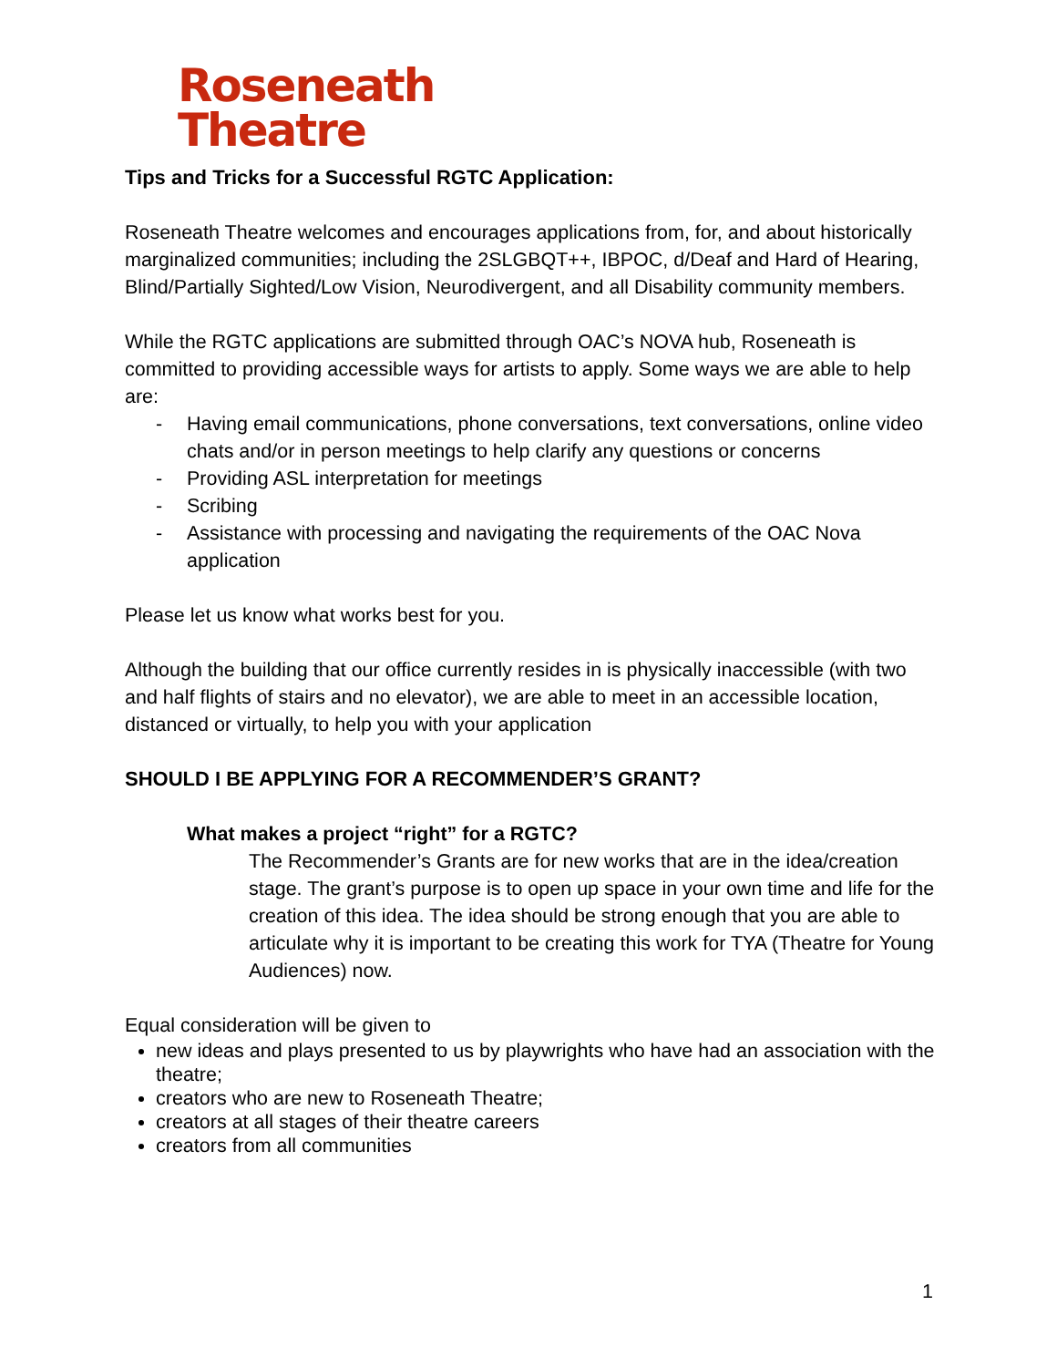Roseneath
Theatre
Tips and Tricks for a Successful RGTC Application:
Roseneath Theatre welcomes and encourages applications from, for, and about historically marginalized communities; including the 2SLGBQT++, IBPOC, d/Deaf and Hard of Hearing, Blind/Partially Sighted/Low Vision, Neurodivergent, and all Disability community members.
While the RGTC applications are submitted through OAC’s NOVA hub, Roseneath is committed to providing accessible ways for artists to apply. Some ways we are able to help are:
- Having email communications, phone conversations, text conversations, online video chats and/or in person meetings to help clarify any questions or concerns
- Providing ASL interpretation for meetings
- Scribing
- Assistance with processing and navigating the requirements of the OAC Nova application
Please let us know what works best for you.
Although the building that our office currently resides in is physically inaccessible (with two and half flights of stairs and no elevator), we are able to meet in an accessible location, distanced or virtually, to help you with your application
SHOULD I BE APPLYING FOR A RECOMMENDER’S GRANT?
What makes a project “right” for a RGTC?
The Recommender’s Grants are for new works that are in the idea/creation stage. The grant’s purpose is to open up space in your own time and life for the creation of this idea. The idea should be strong enough that you are able to articulate why it is important to be creating this work for TYA (Theatre for Young Audiences) now.
Equal consideration will be given to
new ideas and plays presented to us by playwrights who have had an association with the theatre;
creators who are new to Roseneath Theatre;
creators at all stages of their theatre careers
creators from all communities
1